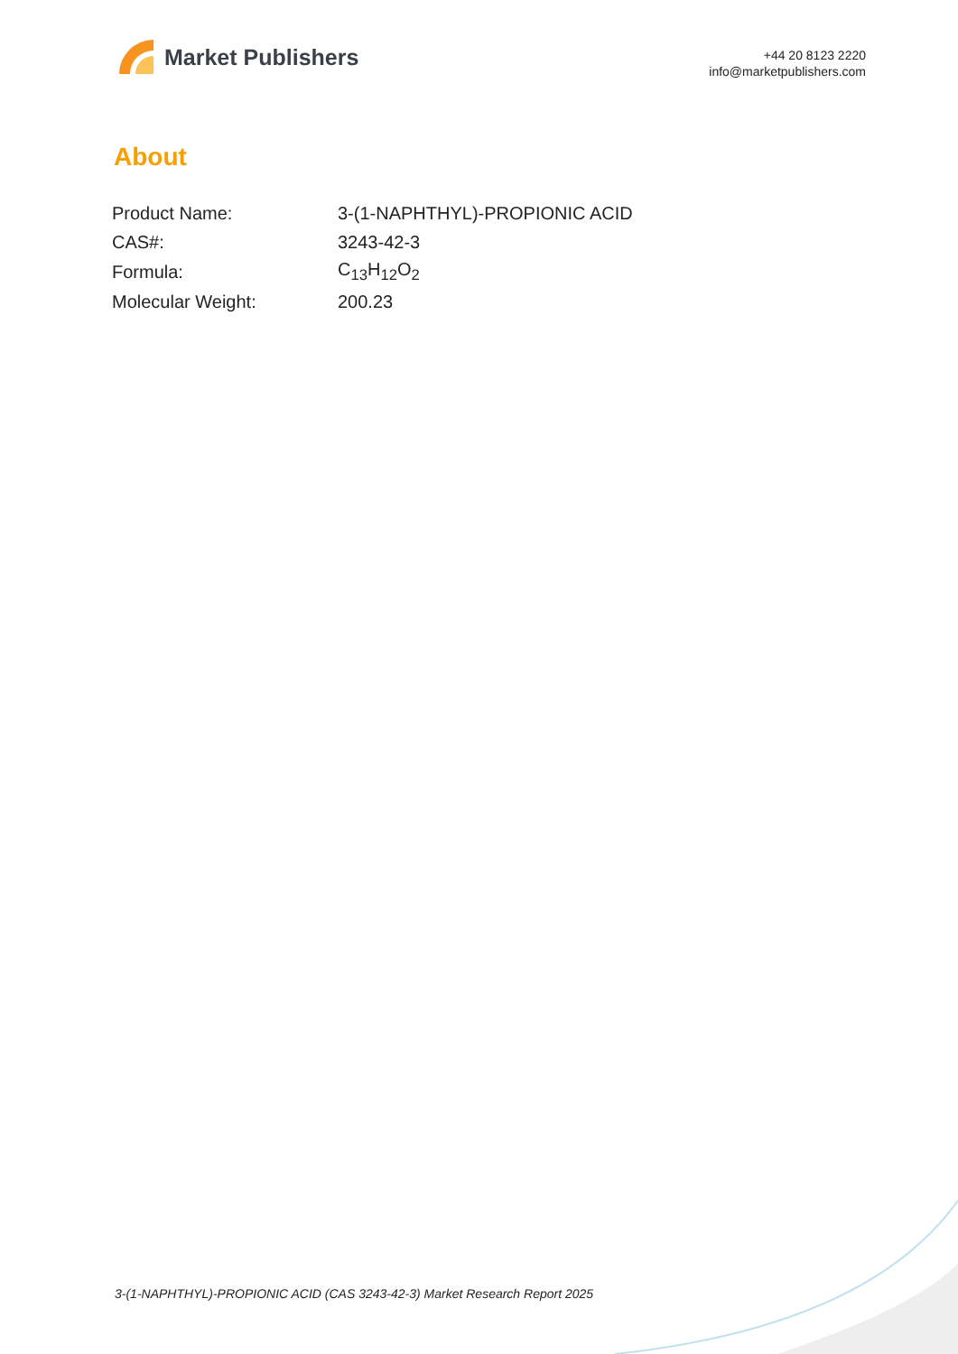Market Publishers
+44 20 8123 2220
info@marketpublishers.com
About
| Product Name: | 3-(1-NAPHTHYL)-PROPIONIC ACID |
| CAS#: | 3243-42-3 |
| Formula: | C<sub>13</sub>H<sub>12</sub>O<sub>2</sub> |
| Molecular Weight: | 200.23 |
3-(1-NAPHTHYL)-PROPIONIC ACID (CAS 3243-42-3) Market Research Report 2025